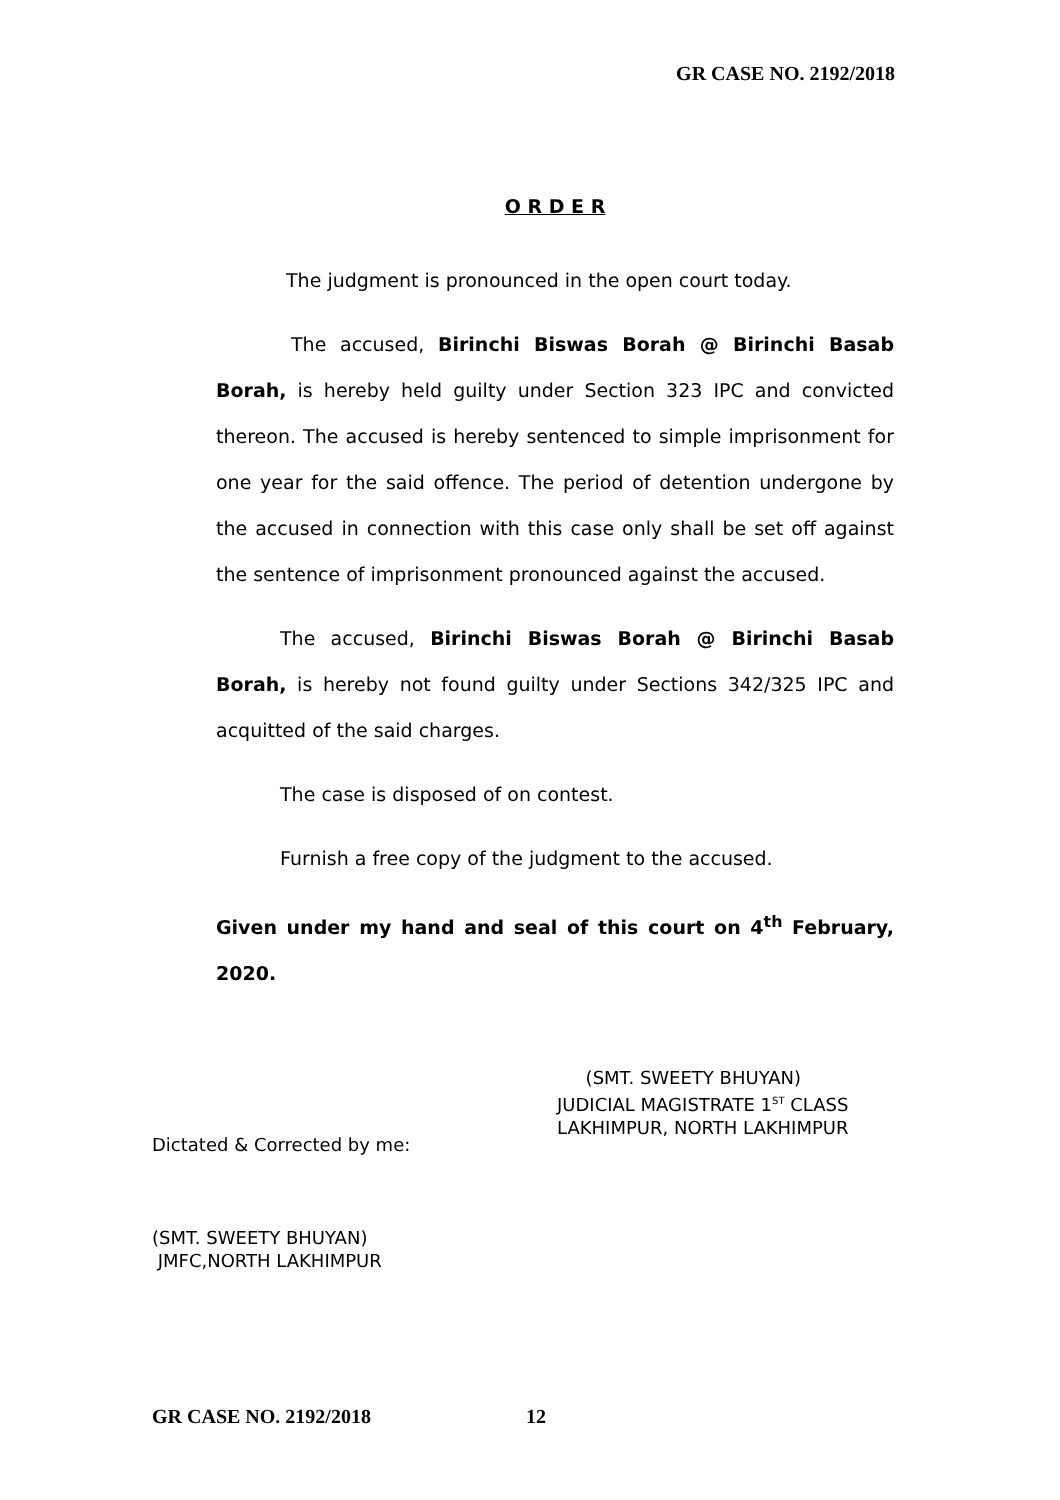GR CASE NO. 2192/2018
O R D E R
The judgment is pronounced in the open court today.
The accused, Birinchi Biswas Borah @ Birinchi Basab Borah, is hereby held guilty under Section 323 IPC and convicted thereon. The accused is hereby sentenced to simple imprisonment for one year for the said offence. The period of detention undergone by the accused in connection with this case only shall be set off against the sentence of imprisonment pronounced against the accused.
The accused, Birinchi Biswas Borah @ Birinchi Basab Borah, is hereby not found guilty under Sections 342/325 IPC and acquitted of the said charges.
The case is disposed of on contest.
Furnish a free copy of the judgment to the accused.
Given under my hand and seal of this court on 4<sup>th</sup> February, 2020.
(SMT. SWEETY BHUYAN)
JUDICIAL MAGISTRATE 1<sup>ST</sup> CLASS
LAKHIMPUR, NORTH LAKHIMPUR
Dictated & Corrected by me:
(SMT. SWEETY BHUYAN)
JMFC,NORTH LAKHIMPUR
GR CASE NO. 2192/2018 12